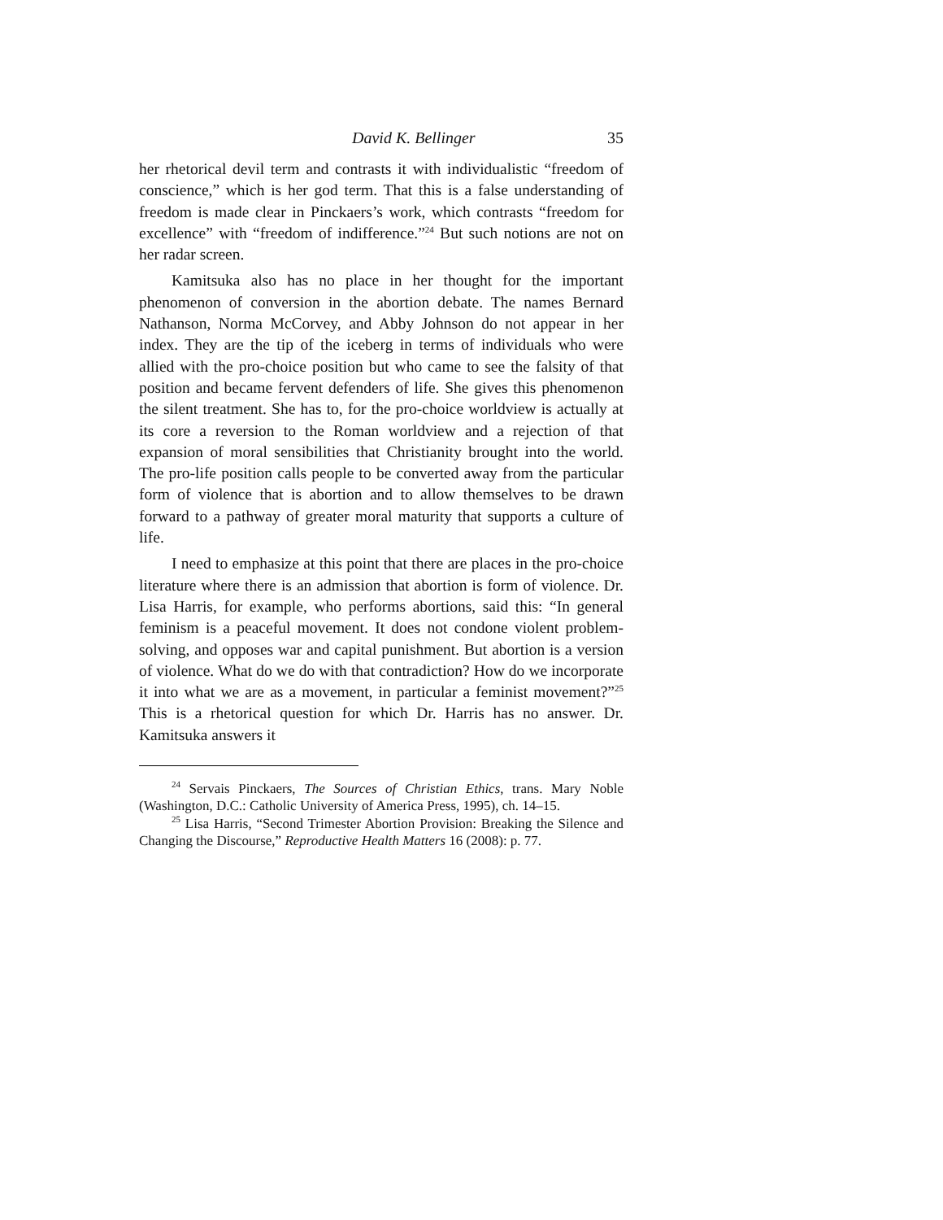David K. Bellinger 35
her rhetorical devil term and contrasts it with individualistic “freedom of conscience,” which is her god term. That this is a false understanding of freedom is made clear in Pinckaers’s work, which contrasts “freedom for excellence” with “freedom of indifference.”<sup>24</sup> But such notions are not on her radar screen.
Kamitsuka also has no place in her thought for the important phenomenon of conversion in the abortion debate. The names Bernard Nathanson, Norma McCorvey, and Abby Johnson do not appear in her index. They are the tip of the iceberg in terms of individuals who were allied with the pro-choice position but who came to see the falsity of that position and became fervent defenders of life. She gives this phenomenon the silent treatment. She has to, for the pro-choice worldview is actually at its core a reversion to the Roman worldview and a rejection of that expansion of moral sensibilities that Christianity brought into the world. The pro-life position calls people to be converted away from the particular form of violence that is abortion and to allow themselves to be drawn forward to a pathway of greater moral maturity that supports a culture of life.
I need to emphasize at this point that there are places in the pro-choice literature where there is an admission that abortion is form of violence. Dr. Lisa Harris, for example, who performs abortions, said this: “In general feminism is a peaceful movement. It does not condone violent problem-solving, and opposes war and capital punishment. But abortion is a version of violence. What do we do with that contradiction? How do we incorporate it into what we are as a movement, in particular a feminist movement?”<sup>25</sup> This is a rhetorical question for which Dr. Harris has no answer. Dr. Kamitsuka answers it
<sup>24</sup> Servais Pinckaers, The Sources of Christian Ethics, trans. Mary Noble (Washington, D.C.: Catholic University of America Press, 1995), ch. 14–15.
<sup>25</sup> Lisa Harris, “Second Trimester Abortion Provision: Breaking the Silence and Changing the Discourse,” Reproductive Health Matters 16 (2008): p. 77.